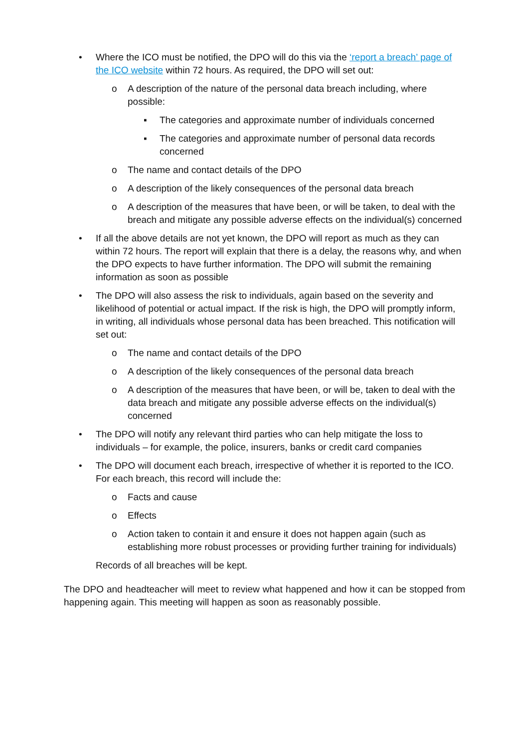• Where the ICO must be notified, the DPO will do this via the ‘report a breach’ page of the ICO website within 72 hours. As required, the DPO will set out:
o A description of the nature of the personal data breach including, where possible:
▪ The categories and approximate number of individuals concerned
▪ The categories and approximate number of personal data records concerned
o The name and contact details of the DPO
o A description of the likely consequences of the personal data breach
o A description of the measures that have been, or will be taken, to deal with the breach and mitigate any possible adverse effects on the individual(s) concerned
• If all the above details are not yet known, the DPO will report as much as they can within 72 hours. The report will explain that there is a delay, the reasons why, and when the DPO expects to have further information. The DPO will submit the remaining information as soon as possible
• The DPO will also assess the risk to individuals, again based on the severity and likelihood of potential or actual impact. If the risk is high, the DPO will promptly inform, in writing, all individuals whose personal data has been breached. This notification will set out:
o The name and contact details of the DPO
o A description of the likely consequences of the personal data breach
o A description of the measures that have been, or will be, taken to deal with the data breach and mitigate any possible adverse effects on the individual(s) concerned
• The DPO will notify any relevant third parties who can help mitigate the loss to individuals – for example, the police, insurers, banks or credit card companies
• The DPO will document each breach, irrespective of whether it is reported to the ICO. For each breach, this record will include the:
o Facts and cause
o Effects
o Action taken to contain it and ensure it does not happen again (such as establishing more robust processes or providing further training for individuals)
Records of all breaches will be kept.
The DPO and headteacher will meet to review what happened and how it can be stopped from happening again. This meeting will happen as soon as reasonably possible.